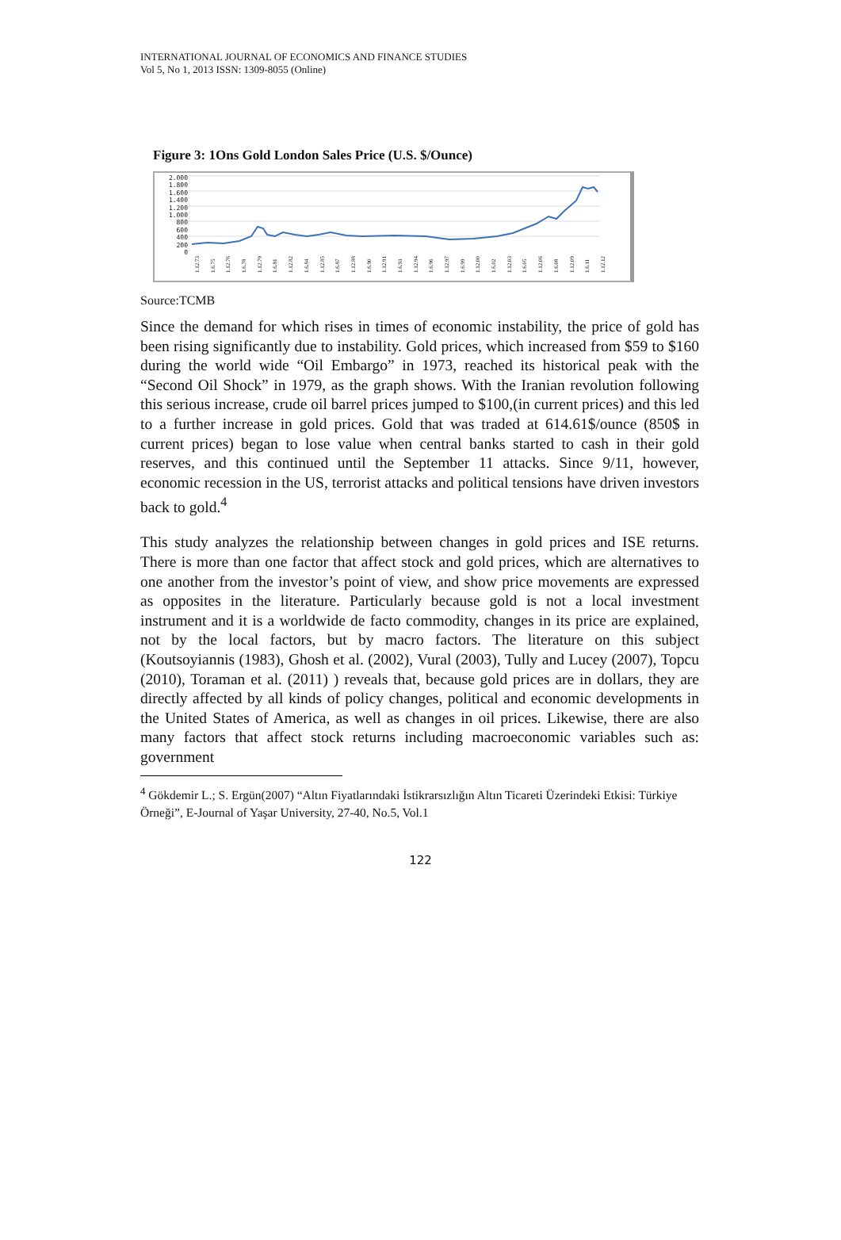INTERNATIONAL JOURNAL OF ECONOMICS AND FINANCE STUDIES
Vol 5, No 1, 2013 ISSN: 1309-8055 (Online)
Figure 3: 1Ons Gold London Sales Price (U.S. $/Ounce)
2.000
1.800
1.600
1.400
1.200
1.000
800
600
400
200
0
1.12.73 1.6.75 1.12.76 1.6.78 1.12.79 1.6.81 1.12.82 1.6.84 1.12.85 1.6.87 1.12.88 1.6.90 1.12.91 1.6.93 1.12.94 1.6.96 1.12.97 1.6.99 1.12.00 1.6.02 1.12.03 1.6.05 1.12.06 1.6.08 1.12.09 1.6.11 1.12.12
Source:TCMB
Since the demand for which rises in times of economic instability, the price of gold has been rising significantly due to instability. Gold prices, which increased from $59 to $160 during the world wide “Oil Embargo” in 1973, reached its historical peak with the “Second Oil Shock” in 1979, as the graph shows. With the Iranian revolution following this serious increase, crude oil barrel prices jumped to $100,(in current prices) and this led to a further increase in gold prices. Gold that was traded at 614.61$/ounce (850$ in current prices) began to lose value when central banks started to cash in their gold reserves, and this continued until the September 11 attacks. Since 9/11, however, economic recession in the US, terrorist attacks and political tensions have driven investors back to gold.<sup>4</sup>
This study analyzes the relationship between changes in gold prices and ISE returns. There is more than one factor that affect stock and gold prices, which are alternatives to one another from the investor’s point of view, and show price movements are expressed as opposites in the literature. Particularly because gold is not a local investment instrument and it is a worldwide de facto commodity, changes in its price are explained, not by the local factors, but by macro factors. The literature on this subject (Koutsoyiannis (1983), Ghosh et al. (2002), Vural (2003), Tully and Lucey (2007), Topcu (2010), Toraman et al. (2011) ) reveals that, because gold prices are in dollars, they are directly affected by all kinds of policy changes, political and economic developments in the United States of America, as well as changes in oil prices. Likewise, there are also many factors that affect stock returns including macroeconomic variables such as: government
<sup>4</sup> Gökdemir L.; S. Ergün(2007) “Altın Fiyatlarındaki İstikrarsızlığın Altın Ticareti Üzerindeki Etkisi: Türkiye Örneği”, E-Journal of Yaşar University, 27-40, No.5, Vol.1
122